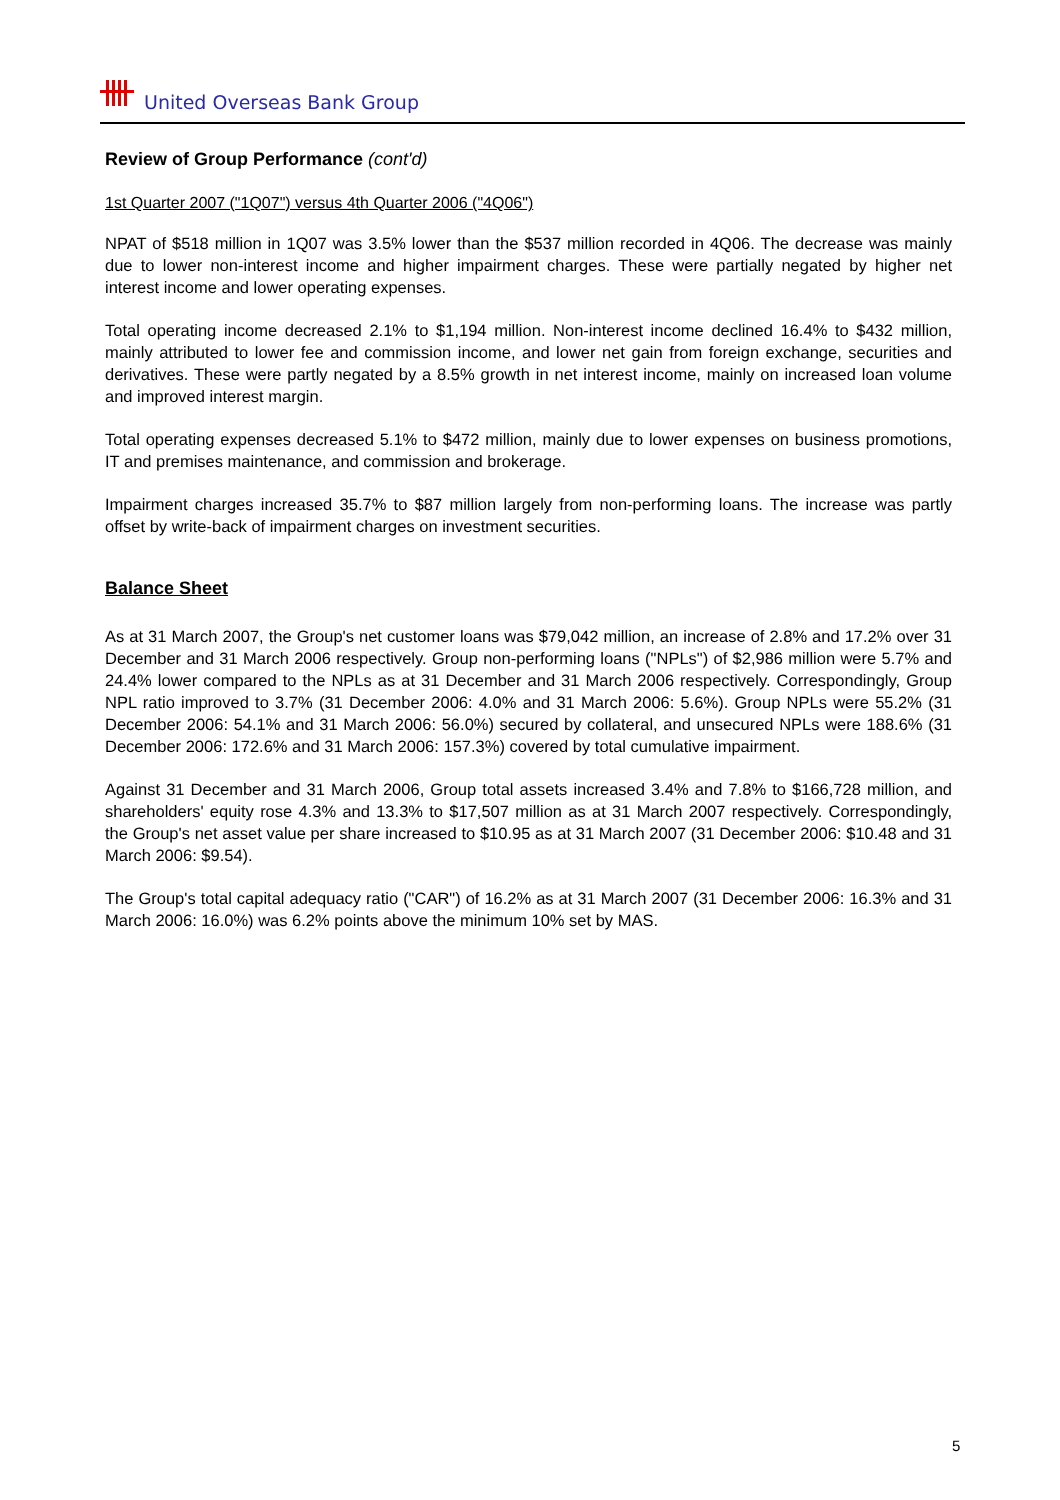United Overseas Bank Group
Review of Group Performance (cont'd)
1st Quarter 2007 ("1Q07") versus 4th Quarter 2006 ("4Q06")
NPAT of $518 million in 1Q07 was 3.5% lower than the $537 million recorded in 4Q06. The decrease was mainly due to lower non-interest income and higher impairment charges. These were partially negated by higher net interest income and lower operating expenses.
Total operating income decreased 2.1% to $1,194 million. Non-interest income declined 16.4% to $432 million, mainly attributed to lower fee and commission income, and lower net gain from foreign exchange, securities and derivatives. These were partly negated by a 8.5% growth in net interest income, mainly on increased loan volume and improved interest margin.
Total operating expenses decreased 5.1% to $472 million, mainly due to lower expenses on business promotions, IT and premises maintenance, and commission and brokerage.
Impairment charges increased 35.7% to $87 million largely from non-performing loans. The increase was partly offset by write-back of impairment charges on investment securities.
Balance Sheet
As at 31 March 2007, the Group's net customer loans was $79,042 million, an increase of 2.8% and 17.2% over 31 December and 31 March 2006 respectively. Group non-performing loans ("NPLs") of $2,986 million were 5.7% and 24.4% lower compared to the NPLs as at 31 December and 31 March 2006 respectively. Correspondingly, Group NPL ratio improved to 3.7% (31 December 2006: 4.0% and 31 March 2006: 5.6%). Group NPLs were 55.2% (31 December 2006: 54.1% and 31 March 2006: 56.0%) secured by collateral, and unsecured NPLs were 188.6% (31 December 2006: 172.6% and 31 March 2006: 157.3%) covered by total cumulative impairment.
Against 31 December and 31 March 2006, Group total assets increased 3.4% and 7.8% to $166,728 million, and shareholders' equity rose 4.3% and 13.3% to $17,507 million as at 31 March 2007 respectively. Correspondingly, the Group's net asset value per share increased to $10.95 as at 31 March 2007 (31 December 2006: $10.48 and 31 March 2006: $9.54).
The Group's total capital adequacy ratio ("CAR") of 16.2% as at 31 March 2007 (31 December 2006: 16.3% and 31 March 2006: 16.0%) was 6.2% points above the minimum 10% set by MAS.
5